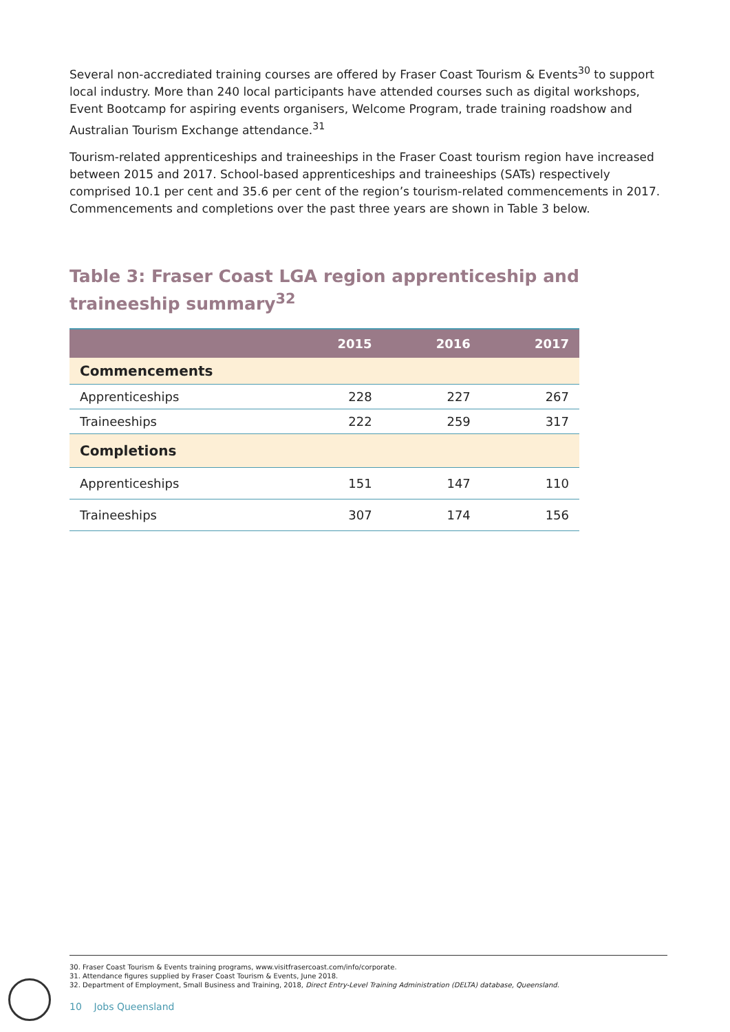Several non-accrediated training courses are offered by Fraser Coast Tourism & Events<sup>30</sup> to support local industry. More than 240 local participants have attended courses such as digital workshops, Event Bootcamp for aspiring events organisers, Welcome Program, trade training roadshow and Australian Tourism Exchange attendance.<sup>31</sup>
Tourism-related apprenticeships and traineeships in the Fraser Coast tourism region have increased between 2015 and 2017. School-based apprenticeships and traineeships (SATs) respectively comprised 10.1 per cent and 35.6 per cent of the region’s tourism-related commencements in 2017. Commencements and completions over the past three years are shown in Table 3 below.
Table 3: Fraser Coast LGA region apprenticeship and traineeship summary<sup>32</sup>
| | 2015 | 2016 | 2017 |
| --- | --- | --- | --- |
| Commencements | | | |
| Apprenticeships | 228 | 227 | 267 |
| Traineeships | 222 | 259 | 317 |
| Completions | | | |
| Apprenticeships | 151 | 147 | 110 |
| Traineeships | 307 | 174 | 156 |
30. Fraser Coast Tourism & Events training programs, www.visitfrasercoast.com/info/corporate.
31. Attendance figures supplied by Fraser Coast Tourism & Events, June 2018.
32. Department of Employment, Small Business and Training, 2018, Direct Entry-Level Training Administration (DELTA) database, Queensland.
10 Jobs Queensland